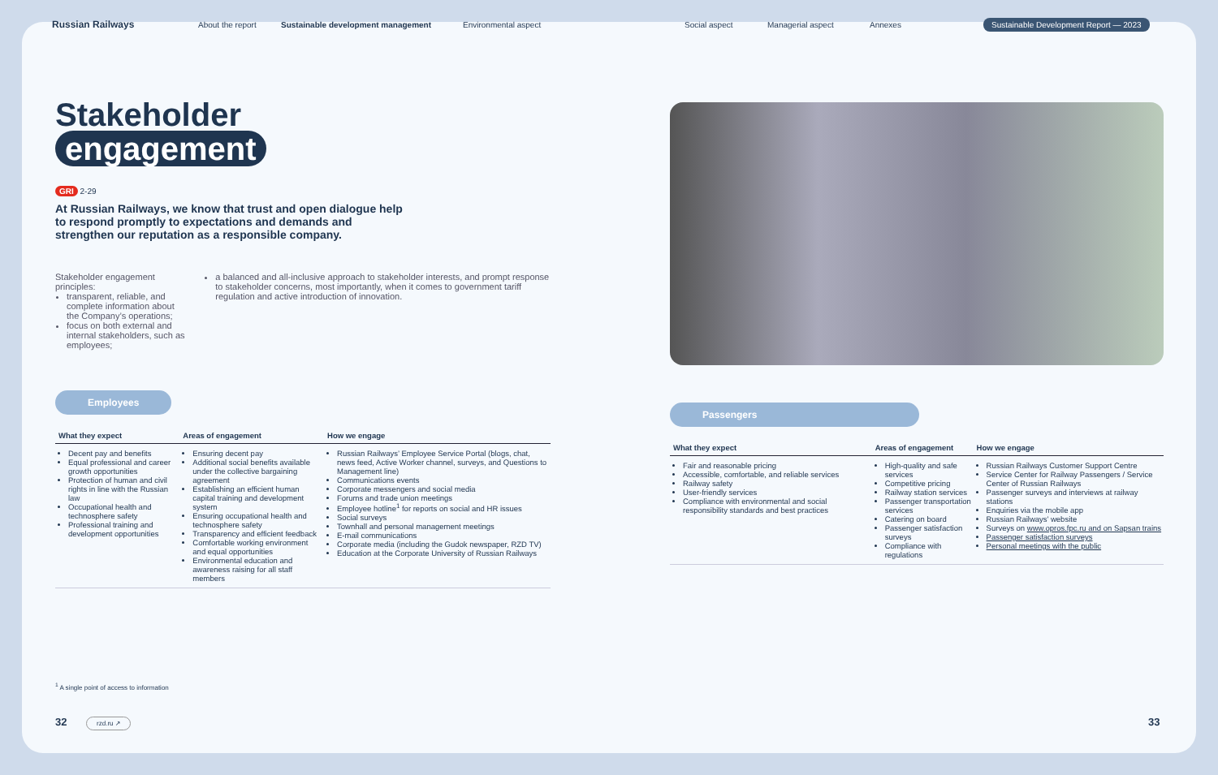Russian Railways About the report Sustainable development management Environmental aspect Social aspect Managerial aspect Annexes Sustainable Development Report — 2023
Stakeholder
engagement
GRI 2-29
At Russian Railways, we know that trust and open dialogue help to respond promptly to expectations and demands and strengthen our reputation as a responsible company.
Stakeholder engagement principles:
transparent, reliable, and complete information about the Company’s operations;
focus on both external and internal stakeholders, such as employees;
a balanced and all-inclusive approach to stakeholder interests, and prompt response to stakeholder concerns, most importantly, when it comes to government tariff regulation and active introduction of innovation.
Employees
| What they expect | Areas of engagement | How we engage |
| --- | --- | --- |
| Decent pay and benefits Equal professional and career growth opportunities Protection of human and civil rights in line with the Russian law Occupational health and technosphere safety Professional training and development opportunities | Ensuring decent pay Additional social benefits available under the collective bargaining agreement Establishing an efficient human capital training and development system Ensuring occupational health and technosphere safety Transparency and efficient feedback Comfortable working environment and equal opportunities Environmental education and awareness raising for all staff members | Russian Railways’ Employee Service Portal (blogs, chat, news feed, Active Worker channel, surveys, and Questions to Management line) Communications events Corporate messengers and social media Forums and trade union meetings Employee hotline<sup>1</sup> for reports on social and HR issues Social surveys Townhall and personal management meetings E-mail communications Corporate media (including the Gudok newspaper, RZD TV) Education at the Corporate University of Russian Railways |
Passengers
| What they expect | Areas of engagement | How we engage |
| --- | --- | --- |
| Fair and reasonable pricing Accessible, comfortable, and reliable services Railway safety User-friendly services Compliance with environmental and social responsibility standards and best practices | High-quality and safe services Competitive pricing Railway station services Passenger transportation services Catering on board Passenger satisfaction surveys Compliance with regulations | Russian Railways Customer Support Centre Service Center for Railway Passengers / Service Center of Russian Railways Passenger surveys and interviews at railway stations Enquiries via the mobile app Russian Railways’ website Surveys on www.opros.fpc.ru and on Sapsan trains Passenger satisfaction surveys Personal meetings with the public |
<sup>1</sup> A single point of access to information
32 rzd.ru ↗
33